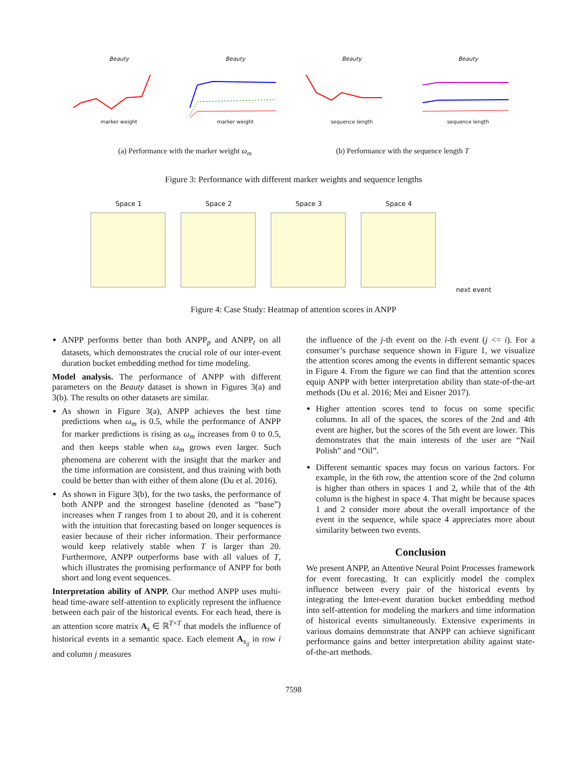Beauty
marker weight
Beauty
marker weight
Beauty
sequence length
Beauty
sequence length
(a) Performance with the marker weight ω<sub>m</sub> (b) Performance with the sequence length T
Figure 3: Performance with different marker weights and sequence lengths
Space 1 Space 2 Space 3 Space 4
next event
Figure 4: Case Study: Heatmap of attention scores in ANPP
ANPP performs better than both ANPP<sub>p</sub> and ANPP<sub>t</sub> on all datasets, which demonstrates the crucial role of our inter-event duration bucket embedding method for time modeling.
Model analysis. The performance of ANPP with different parameters on the Beauty dataset is shown in Figures 3(a) and 3(b). The results on other datasets are similar.
As shown in Figure 3(a), ANPP achieves the best time predictions when ω<sub>m</sub> is 0.5, while the performance of ANPP for marker predictions is rising as ω<sub>m</sub> increases from 0 to 0.5, and then keeps stable when ω<sub>m</sub> grows even larger. Such phenomena are coherent with the insight that the marker and the time information are consistent, and thus training with both could be better than with either of them alone (Du et al. 2016).
As shown in Figure 3(b), for the two tasks, the performance of both ANPP and the strongest baseline (denoted as “base”) increases when T ranges from 1 to about 20, and it is coherent with the intuition that forecasting based on longer sequences is easier because of their richer information. Their performance would keep relatively stable when T is larger than 20. Furthermore, ANPP outperforms base with all values of T, which illustrates the promising performance of ANPP for both short and long event sequences.
Interpretation ability of ANPP. Our method ANPP uses multi-head time-aware self-attention to explicitly represent the influence between each pair of the historical events. For each head, there is an attention score matrix A<sub>s</sub> ∈ ℝ<sup>T×T</sup> that models the influence of historical events in a semantic space. Each element A<sub>s<sub>ij</sub></sub> in row i and column j measures
the influence of the j-th event on the i-th event (j <= i). For a consumer’s purchase sequence shown in Figure 1, we visualize the attention scores among the events in different semantic spaces in Figure 4. From the figure we can find that the attention scores equip ANPP with better interpretation ability than state-of-the-art methods (Du et al. 2016; Mei and Eisner 2017).
Higher attention scores tend to focus on some specific columns. In all of the spaces, the scores of the 2nd and 4th event are higher, but the scores of the 5th event are lower. This demonstrates that the main interests of the user are “Nail Polish” and “Oil”.
Different semantic spaces may focus on various factors. For example, in the 6th row, the attention score of the 2nd column is higher than others in spaces 1 and 2, while that of the 4th column is the highest in space 4. That might be because spaces 1 and 2 consider more about the overall importance of the event in the sequence, while space 4 appreciates more about similarity between two events.
Conclusion
We present ANPP, an Attentive Neural Point Processes framework for event forecasting. It can explicitly model the complex influence between every pair of the historical events by integrating the Inter-event duration bucket embedding method into self-attention for modeling the markers and time information of historical events simultaneously. Extensive experiments in various domains demonstrate that ANPP can achieve significant performance gains and better interpretation ability against state-of-the-art methods.
7598